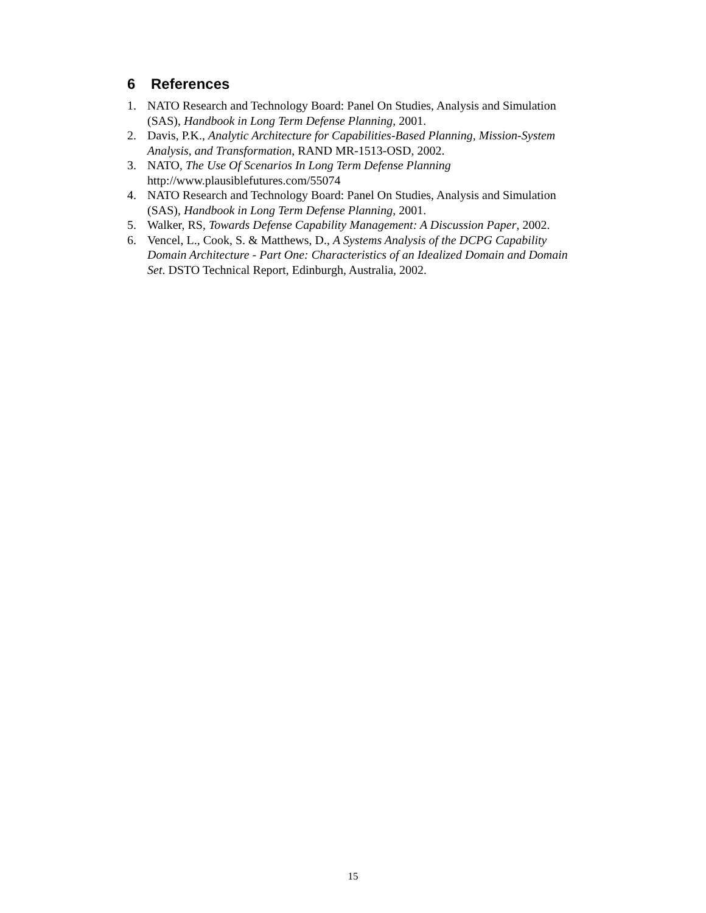6 References
1. NATO Research and Technology Board: Panel On Studies, Analysis and Simulation (SAS), Handbook in Long Term Defense Planning, 2001.
2. Davis, P.K., Analytic Architecture for Capabilities-Based Planning, Mission-System Analysis, and Transformation, RAND MR-1513-OSD, 2002.
3. NATO, The Use Of Scenarios In Long Term Defense Planning
http://www.plausiblefutures.com/55074
4. NATO Research and Technology Board: Panel On Studies, Analysis and Simulation (SAS), Handbook in Long Term Defense Planning, 2001.
5. Walker, RS, Towards Defense Capability Management: A Discussion Paper, 2002.
6. Vencel, L., Cook, S. & Matthews, D., A Systems Analysis of the DCPG Capability Domain Architecture - Part One: Characteristics of an Idealized Domain and Domain Set. DSTO Technical Report, Edinburgh, Australia, 2002.
15